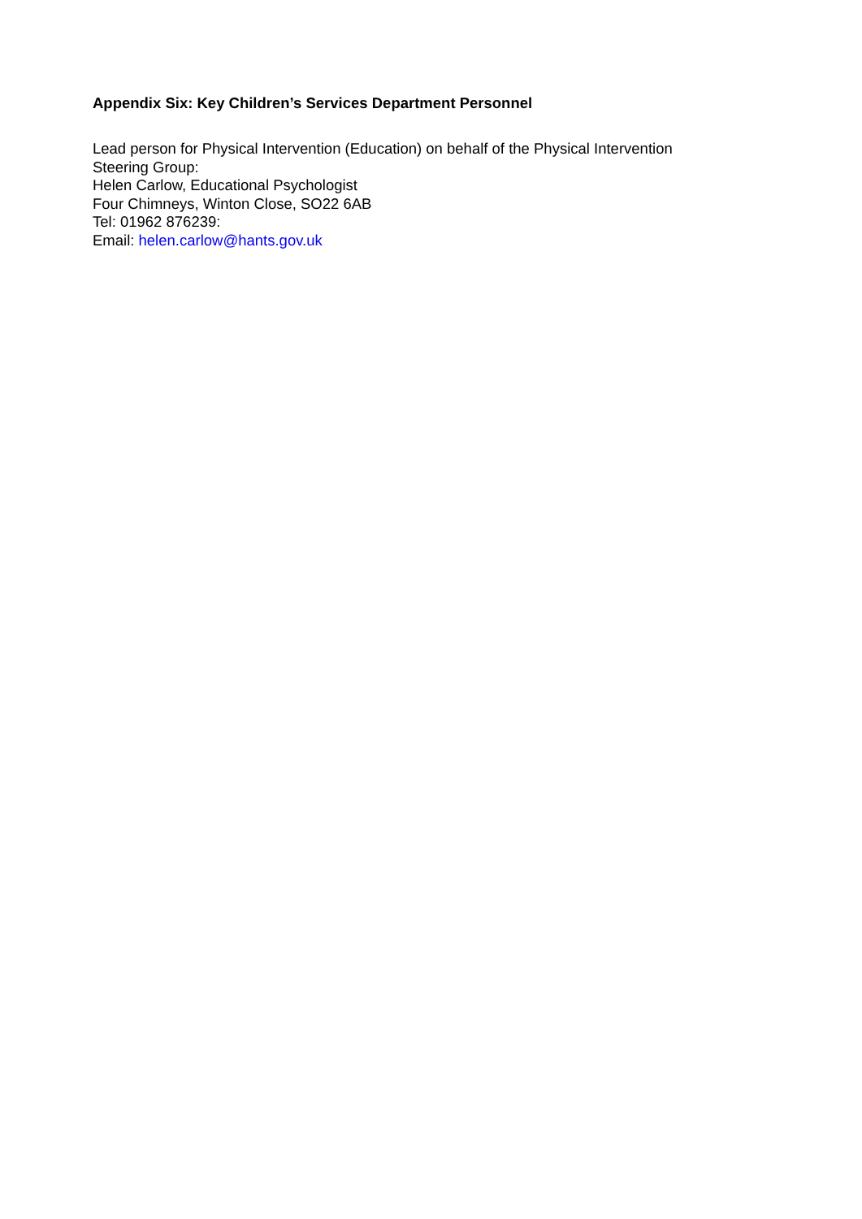Appendix Six: Key Children’s Services Department Personnel
Lead person for Physical Intervention (Education) on behalf of the Physical Intervention
Steering Group:
Helen Carlow, Educational Psychologist
Four Chimneys, Winton Close, SO22 6AB
Tel: 01962 876239:
Email: helen.carlow@hants.gov.uk